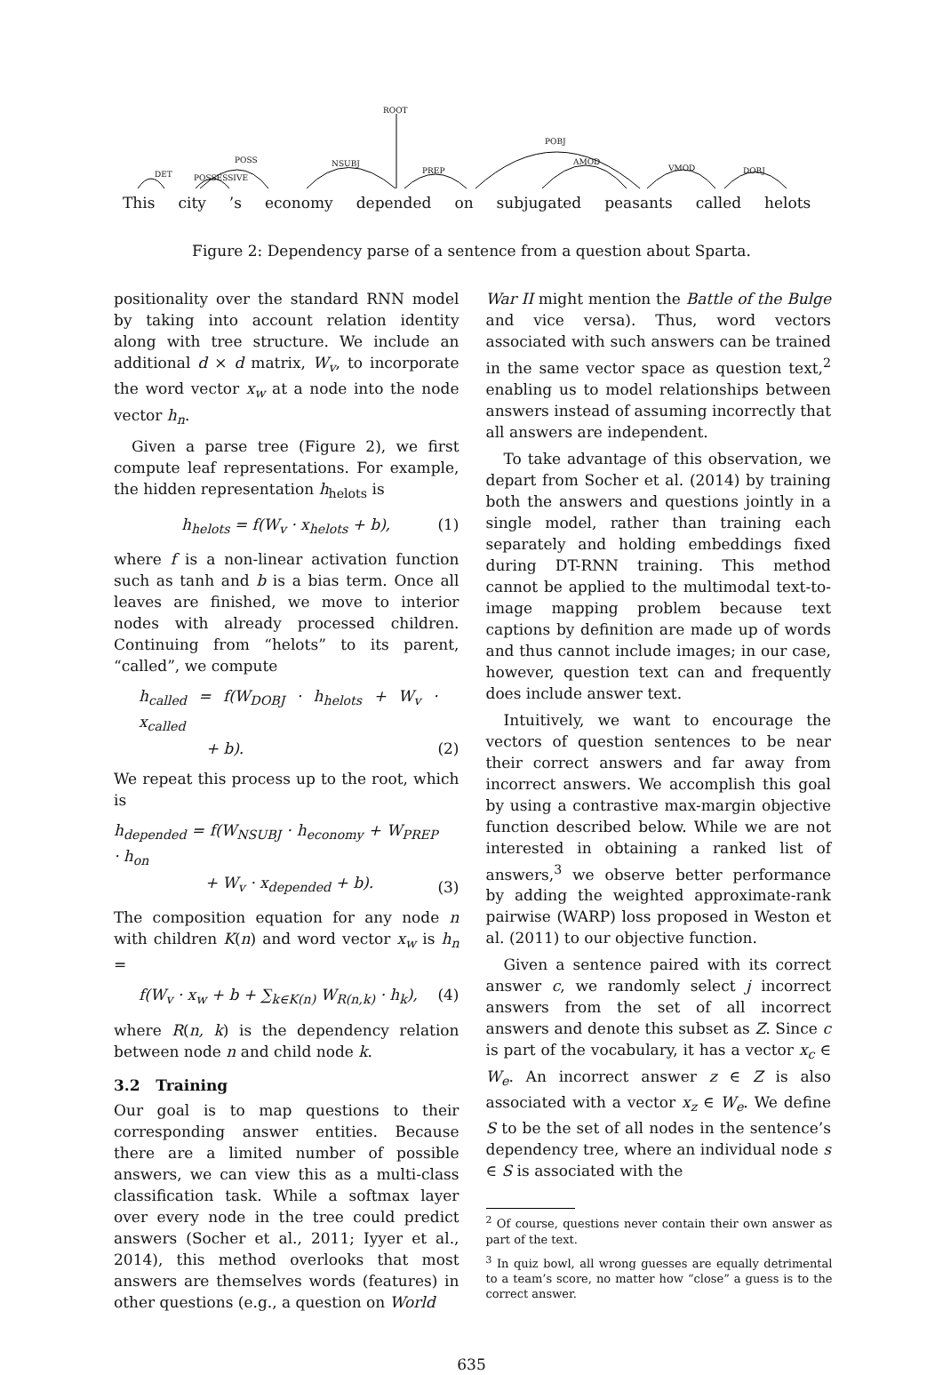ROOT
POBJ
POSS AMOD NSUBJ
DET PREP VMOD DOBJ
POSSESSIVE
This city’s economy depended on subjugated peasants called helots
Figure 2: Dependency parse of a sentence from a question about Sparta.
positionality over the standard RNN model by taking into account relation identity along with tree structure. We include an additional d × d matrix, W<sub>v</sub>, to incorporate the word vector x<sub>w</sub> at a node into the node vector h<sub>n</sub>.
Given a parse tree (Figure 2), we first compute leaf representations. For example, the hidden representation h<sub>helots</sub> is
h<sub>helots</sub> = f(W<sub>v</sub> · x<sub>helots</sub> + b), (1)
where f is a non-linear activation function such as tanh and b is a bias term. Once all leaves are finished, we move to interior nodes with already processed children. Continuing from “helots” to its parent, “called”, we compute
h<sub>called</sub> = f(W<sub>DOBJ</sub> · h<sub>helots</sub> + W<sub>v</sub> · x<sub>called</sub>
+ b). (2)
We repeat this process up to the root, which is
h<sub>depended</sub> = f(W<sub>NSUBJ</sub> · h<sub>economy</sub> + W<sub>PREP</sub> · h<sub>on</sub>
+ W<sub>v</sub> · x<sub>depended</sub> + b). (3)
The composition equation for any node n with children K(n) and word vector x<sub>w</sub> is h<sub>n</sub> =
f(W<sub>v</sub> · x<sub>w</sub> + b + ∑<sub>k∈K(n)</sub> W<sub>R(n,k)</sub> · h<sub>k</sub>), (4)
where R(n, k) is the dependency relation between node n and child node k.
3.2 Training
Our goal is to map questions to their corresponding answer entities. Because there are a limited number of possible answers, we can view this as a multi-class classification task. While a softmax layer over every node in the tree could predict answers (Socher et al., 2011; Iyyer et al., 2014), this method overlooks that most answers are themselves words (features) in other questions (e.g., a question on World
War II might mention the Battle of the Bulge and vice versa). Thus, word vectors associated with such answers can be trained in the same vector space as question text,<sup>2</sup> enabling us to model relationships between answers instead of assuming incorrectly that all answers are independent.
To take advantage of this observation, we depart from Socher et al. (2014) by training both the answers and questions jointly in a single model, rather than training each separately and holding embeddings fixed during DT-RNN training. This method cannot be applied to the multimodal text-to-image mapping problem because text captions by definition are made up of words and thus cannot include images; in our case, however, question text can and frequently does include answer text.
Intuitively, we want to encourage the vectors of question sentences to be near their correct answers and far away from incorrect answers. We accomplish this goal by using a contrastive max-margin objective function described below. While we are not interested in obtaining a ranked list of answers,<sup>3</sup> we observe better performance by adding the weighted approximate-rank pairwise (WARP) loss proposed in Weston et al. (2011) to our objective function.
Given a sentence paired with its correct answer c, we randomly select j incorrect answers from the set of all incorrect answers and denote this subset as Z. Since c is part of the vocabulary, it has a vector x<sub>c</sub> ∈ W<sub>e</sub>. An incorrect answer z ∈ Z is also associated with a vector x<sub>z</sub> ∈ W<sub>e</sub>. We define S to be the set of all nodes in the sentence’s dependency tree, where an individual node s ∈ S is associated with the
<sup>2</sup> Of course, questions never contain their own answer as part of the text.
<sup>3</sup> In quiz bowl, all wrong guesses are equally detrimental to a team’s score, no matter how “close” a guess is to the correct answer.
635